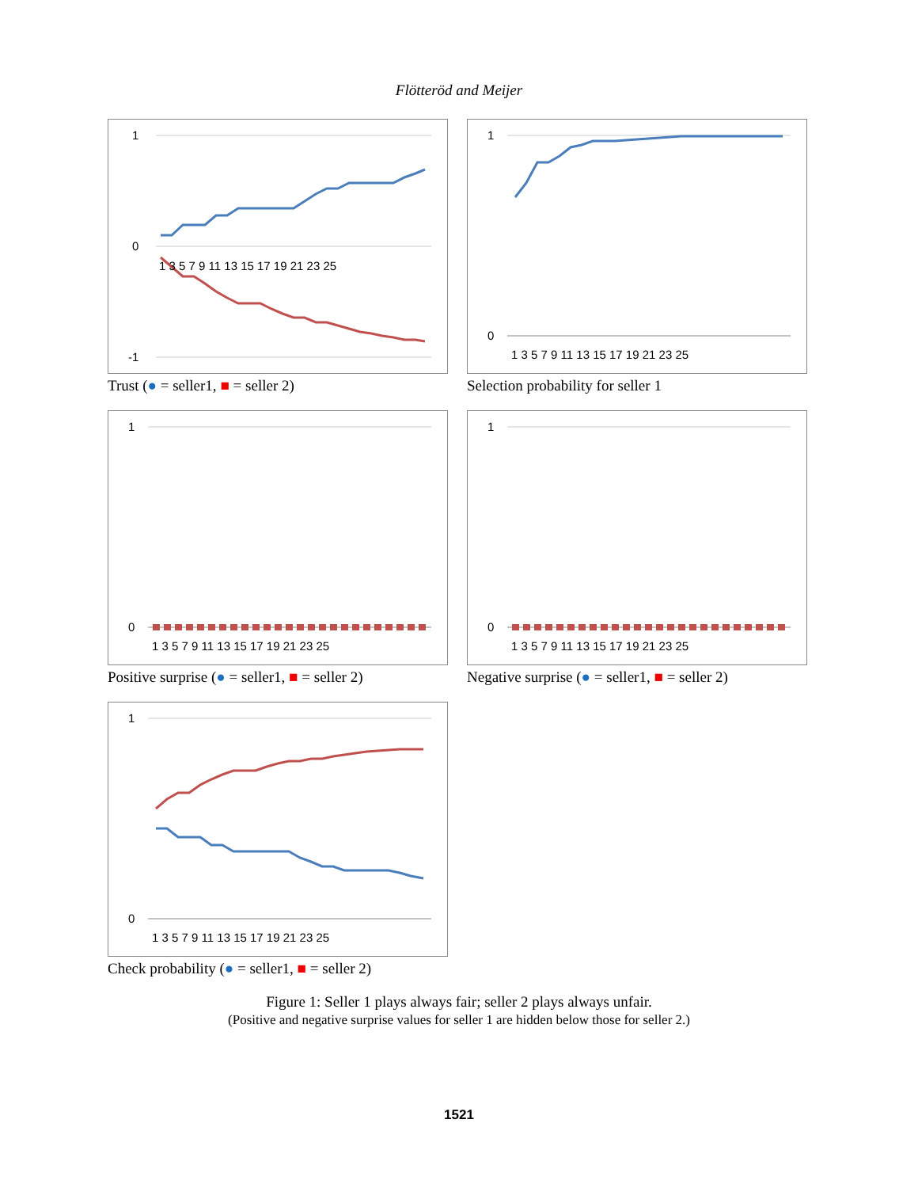Flötteröd and Meijer
1
0
-1
1 3 5 7 9 11 13 15 17 19 21 23 25
Trust (● = seller1, ■ = seller 2)
1
0
1 3 5 7 9 11 13 15 17 19 21 23 25
Selection probability for seller 1
1
0
1 3 5 7 9 11 13 15 17 19 21 23 25
Positive surprise (● = seller1, ■ = seller 2)
1
0
1 3 5 7 9 11 13 15 17 19 21 23 25
Negative surprise (● = seller1, ■ = seller 2)
1
0
1 3 5 7 9 11 13 15 17 19 21 23 25
Check probability (● = seller1, ■ = seller 2)
Figure 1: Seller 1 plays always fair; seller 2 plays always unfair.
(Positive and negative surprise values for seller 1 are hidden below those for seller 2.)
1521